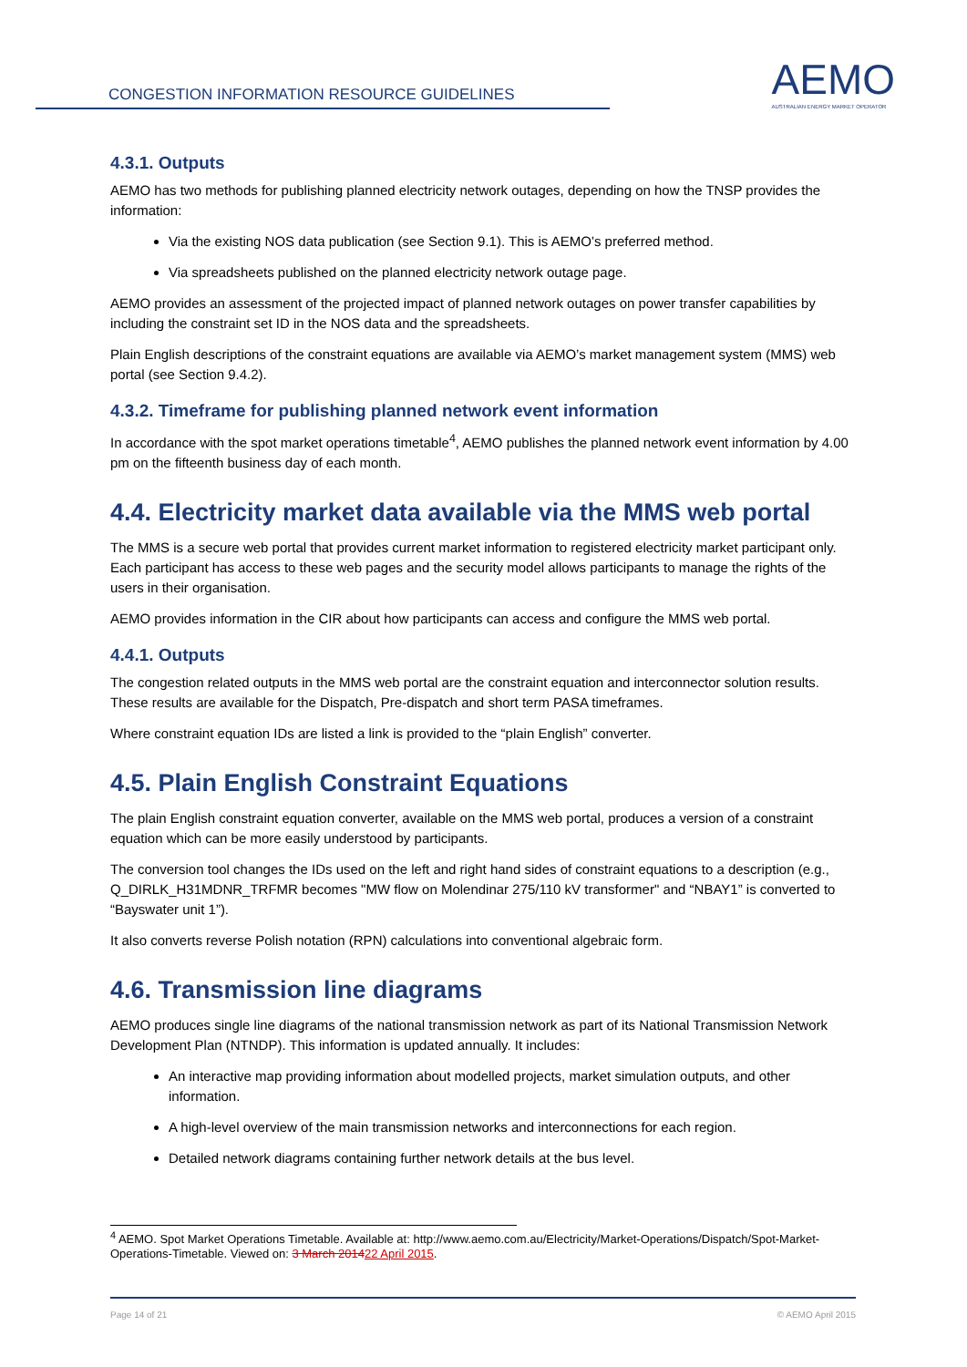CONGESTION INFORMATION RESOURCE GUIDELINES
AEMO
AUSTRALIAN ENERGY MARKET OPERATOR
4.3.1. Outputs
AEMO has two methods for publishing planned electricity network outages, depending on how the TNSP provides the information:
Via the existing NOS data publication (see Section 9.1). This is AEMO’s preferred method.
Via spreadsheets published on the planned electricity network outage page.
AEMO provides an assessment of the projected impact of planned network outages on power transfer capabilities by including the constraint set ID in the NOS data and the spreadsheets.
Plain English descriptions of the constraint equations are available via AEMO’s market management system (MMS) web portal (see Section 9.4.2).
4.3.2. Timeframe for publishing planned network event information
In accordance with the spot market operations timetable<sup>4</sup>, AEMO publishes the planned network event information by 4.00 pm on the fifteenth business day of each month.
4.4. Electricity market data available via the MMS web portal
The MMS is a secure web portal that provides current market information to registered electricity market participant only. Each participant has access to these web pages and the security model allows participants to manage the rights of the users in their organisation.
AEMO provides information in the CIR about how participants can access and configure the MMS web portal.
4.4.1. Outputs
The congestion related outputs in the MMS web portal are the constraint equation and interconnector solution results. These results are available for the Dispatch, Pre-dispatch and short term PASA timeframes.
Where constraint equation IDs are listed a link is provided to the “plain English” converter.
4.5. Plain English Constraint Equations
The plain English constraint equation converter, available on the MMS web portal, produces a version of a constraint equation which can be more easily understood by participants.
The conversion tool changes the IDs used on the left and right hand sides of constraint equations to a description (e.g., Q_DIRLK_H31MDNR_TRFMR becomes "MW flow on Molendinar 275/110 kV transformer" and “NBAY1” is converted to “Bayswater unit 1”).
It also converts reverse Polish notation (RPN) calculations into conventional algebraic form.
4.6. Transmission line diagrams
AEMO produces single line diagrams of the national transmission network as part of its National Transmission Network Development Plan (NTNDP). This information is updated annually. It includes:
An interactive map providing information about modelled projects, market simulation outputs, and other information.
A high-level overview of the main transmission networks and interconnections for each region.
Detailed network diagrams containing further network details at the bus level.
<sup>4</sup> AEMO. Spot Market Operations Timetable. Available at: http://www.aemo.com.au/Electricity/Market-Operations/Dispatch/Spot-Market-Operations-Timetable. Viewed on: 3 March 201422 April 2015.
Page 14 of 21 © AEMO April 2015